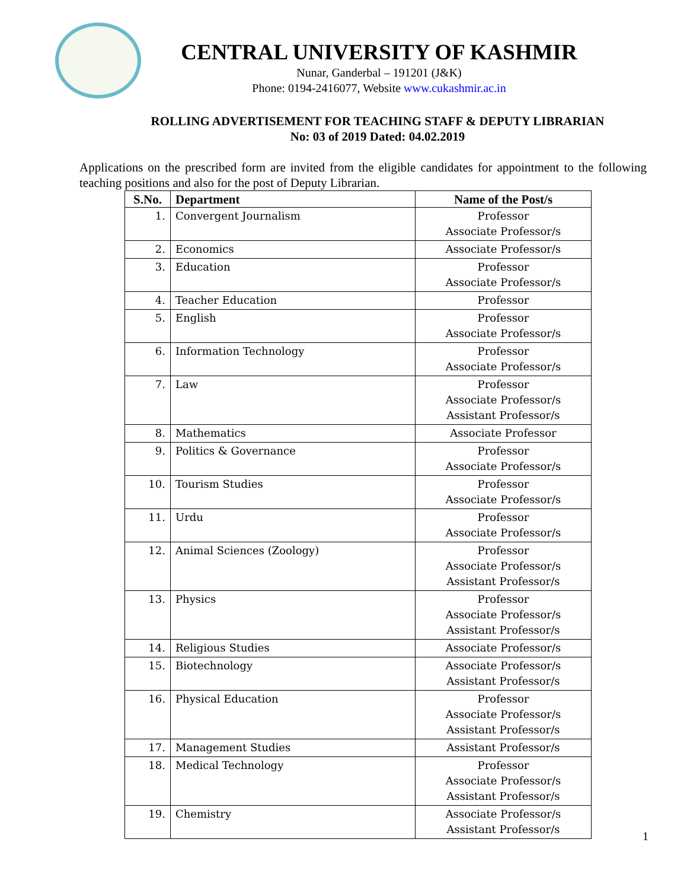CENTRAL UNIVERSITY OF KASHMIR
Nunar, Ganderbal – 191201 (J&K)
Phone: 0194-2416077, Website www.cukashmir.ac.in
ROLLING ADVERTISEMENT FOR TEACHING STAFF & DEPUTY LIBRARIAN
No: 03 of 2019 Dated: 04.02.2019
Applications on the prescribed form are invited from the eligible candidates for appointment to the following teaching positions and also for the post of Deputy Librarian.
| S.No. | Department | Name of the Post/s |
| --- | --- | --- |
| 1. | Convergent Journalism | Professor Associate Professor/s |
| 2. | Economics | Associate Professor/s |
| 3. | Education | Professor Associate Professor/s |
| 4. | Teacher Education | Professor |
| 5. | English | Professor Associate Professor/s |
| 6. | Information Technology | Professor Associate Professor/s |
| 7. | Law | Professor Associate Professor/s Assistant Professor/s |
| 8. | Mathematics | Associate Professor |
| 9. | Politics & Governance | Professor Associate Professor/s |
| 10. | Tourism Studies | Professor Associate Professor/s |
| 11. | Urdu | Professor Associate Professor/s |
| 12. | Animal Sciences (Zoology) | Professor Associate Professor/s Assistant Professor/s |
| 13. | Physics | Professor Associate Professor/s Assistant Professor/s |
| 14. | Religious Studies | Associate Professor/s |
| 15. | Biotechnology | Associate Professor/s Assistant Professor/s |
| 16. | Physical Education | Professor Associate Professor/s Assistant Professor/s |
| 17. | Management Studies | Assistant Professor/s |
| 18. | Medical Technology | Professor Associate Professor/s Assistant Professor/s |
| 19. | Chemistry | Associate Professor/s Assistant Professor/s |
1